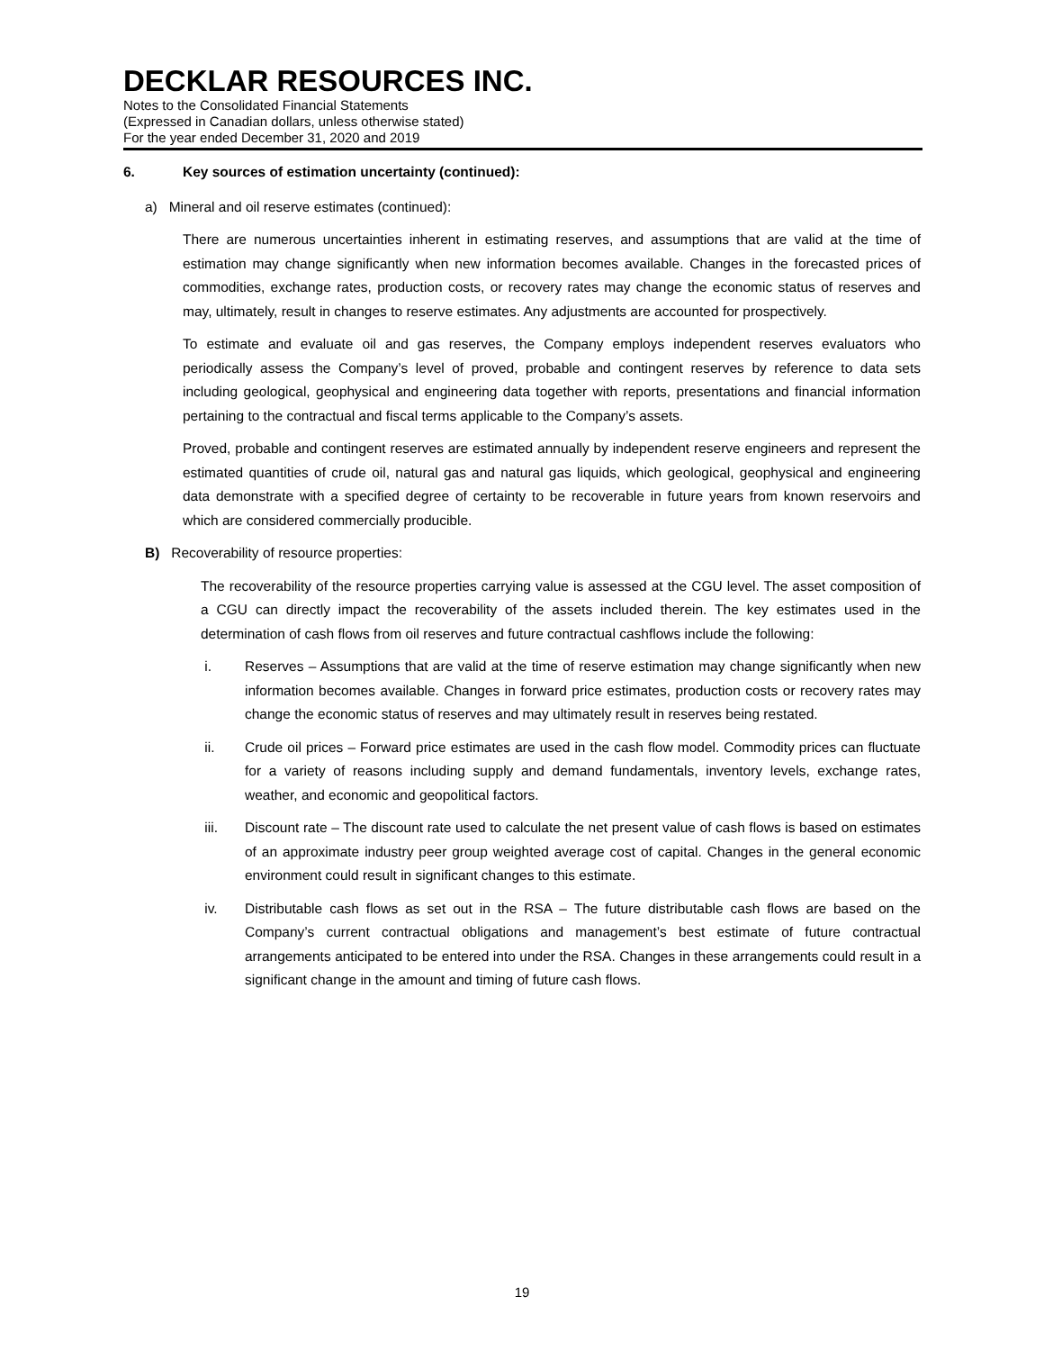DECKLAR RESOURCES INC.
Notes to the Consolidated Financial Statements
(Expressed in Canadian dollars, unless otherwise stated)
For the year ended December 31, 2020 and 2019
6. Key sources of estimation uncertainty (continued):
a) Mineral and oil reserve estimates (continued):
There are numerous uncertainties inherent in estimating reserves, and assumptions that are valid at the time of estimation may change significantly when new information becomes available. Changes in the forecasted prices of commodities, exchange rates, production costs, or recovery rates may change the economic status of reserves and may, ultimately, result in changes to reserve estimates. Any adjustments are accounted for prospectively.
To estimate and evaluate oil and gas reserves, the Company employs independent reserves evaluators who periodically assess the Company’s level of proved, probable and contingent reserves by reference to data sets including geological, geophysical and engineering data together with reports, presentations and financial information pertaining to the contractual and fiscal terms applicable to the Company’s assets.
Proved, probable and contingent reserves are estimated annually by independent reserve engineers and represent the estimated quantities of crude oil, natural gas and natural gas liquids, which geological, geophysical and engineering data demonstrate with a specified degree of certainty to be recoverable in future years from known reservoirs and which are considered commercially producible.
B) Recoverability of resource properties:
The recoverability of the resource properties carrying value is assessed at the CGU level. The asset composition of a CGU can directly impact the recoverability of the assets included therein. The key estimates used in the determination of cash flows from oil reserves and future contractual cashflows include the following:
i. Reserves – Assumptions that are valid at the time of reserve estimation may change significantly when new information becomes available. Changes in forward price estimates, production costs or recovery rates may change the economic status of reserves and may ultimately result in reserves being restated.
ii. Crude oil prices – Forward price estimates are used in the cash flow model. Commodity prices can fluctuate for a variety of reasons including supply and demand fundamentals, inventory levels, exchange rates, weather, and economic and geopolitical factors.
iii. Discount rate – The discount rate used to calculate the net present value of cash flows is based on estimates of an approximate industry peer group weighted average cost of capital. Changes in the general economic environment could result in significant changes to this estimate.
iv. Distributable cash flows as set out in the RSA – The future distributable cash flows are based on the Company’s current contractual obligations and management’s best estimate of future contractual arrangements anticipated to be entered into under the RSA. Changes in these arrangements could result in a significant change in the amount and timing of future cash flows.
19